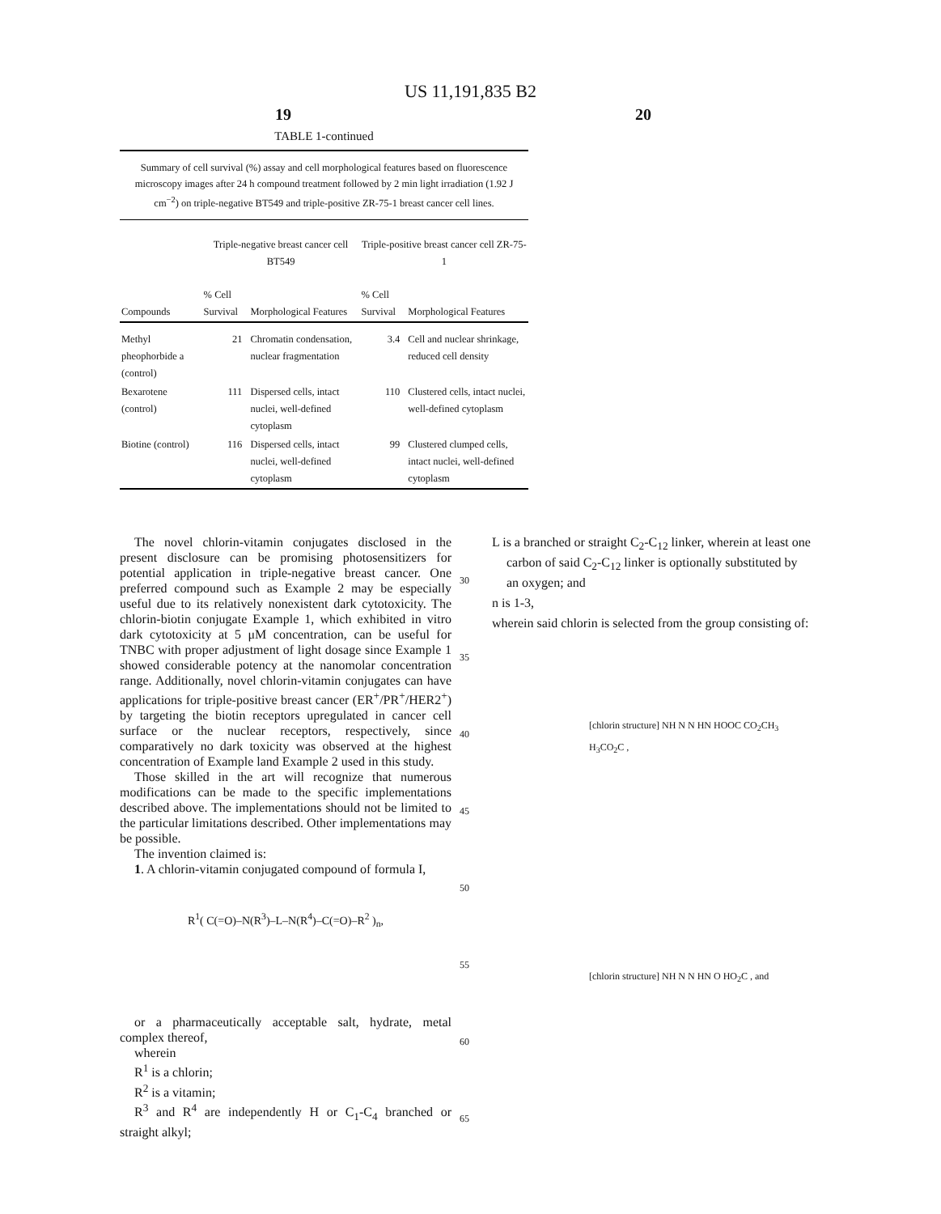US 11,191,835 B2
19 20
TABLE 1-continued
Summary of cell survival (%) assay and cell morphological features based on fluorescence microscopy images after 24 h compound treatment followed by 2 min light irradiation (1.92 J cm<sup>−2</sup>) on triple-negative BT549 and triple-positive ZR-75-1 breast cancer cell lines.
| | Triple-negative breast cancer cell BT549 | | Triple-positive breast cancer cell ZR-75-1 | |
| --- | --- | --- | --- | --- |
| Compounds | % Cell Survival | Morphological Features | % Cell Survival | Morphological Features |
| Methyl pheophorbide a (control) | 21 | Chromatin condensation, nuclear fragmentation | 3.4 | Cell and nuclear shrinkage, reduced cell density |
| Bexarotene (control) | 111 | Dispersed cells, intact nuclei, well-defined cytoplasm | 110 | Clustered cells, intact nuclei, well-defined cytoplasm |
| Biotine (control) | 116 | Dispersed cells, intact nuclei, well-defined cytoplasm | 99 | Clustered clumped cells, intact nuclei, well-defined cytoplasm |
The novel chlorin-vitamin conjugates disclosed in the present disclosure can be promising photosensitizers for potential application in triple-negative breast cancer. One preferred compound such as Example 2 may be especially useful due to its relatively nonexistent dark cytotoxicity. The chlorin-biotin conjugate Example 1, which exhibited in vitro dark cytotoxicity at 5 μM concentration, can be useful for TNBC with proper adjustment of light dosage since Example 1 showed considerable potency at the nanomolar concentration range. Additionally, novel chlorin-vitamin conjugates can have applications for triple-positive breast cancer (ER<sup>+</sup>/PR<sup>+</sup>/HER2<sup>+</sup>) by targeting the biotin receptors upregulated in cancer cell surface or the nuclear receptors, respectively, since comparatively no dark toxicity was observed at the highest concentration of Example land Example 2 used in this study.
Those skilled in the art will recognize that numerous modifications can be made to the specific implementations described above. The implementations should not be limited to the particular limitations described. Other implementations may be possible.
The invention claimed is:
1. A chlorin-vitamin conjugated compound of formula I,
R<sup>1</sup>( C(=O)–N(R<sup>3</sup>)–L–N(R<sup>4</sup>)–C(=O)–R<sup>2</sup> )<sub>n</sub>,
or a pharmaceutically acceptable salt, hydrate, metal complex thereof,
wherein
R<sup>1</sup> is a chlorin;
R<sup>2</sup> is a vitamin;
R<sup>3</sup> and R<sup>4</sup> are independently H or C<sub>1</sub>-C<sub>4</sub> branched or straight alkyl;
30
35
40
45
50
55
60
65
L is a branched or straight C<sub>2</sub>-C<sub>12</sub> linker, wherein at least one carbon of said C<sub>2</sub>-C<sub>12</sub> linker is optionally substituted by an oxygen; and
n is 1-3,
wherein said chlorin is selected from the group consisting of:
[chlorin structure] NH N N HN HOOC CO<sub>2</sub>CH<sub>3</sub> H<sub>3</sub>CO<sub>2</sub>C ,
[chlorin structure] NH N N HN O HO<sub>2</sub>C , and